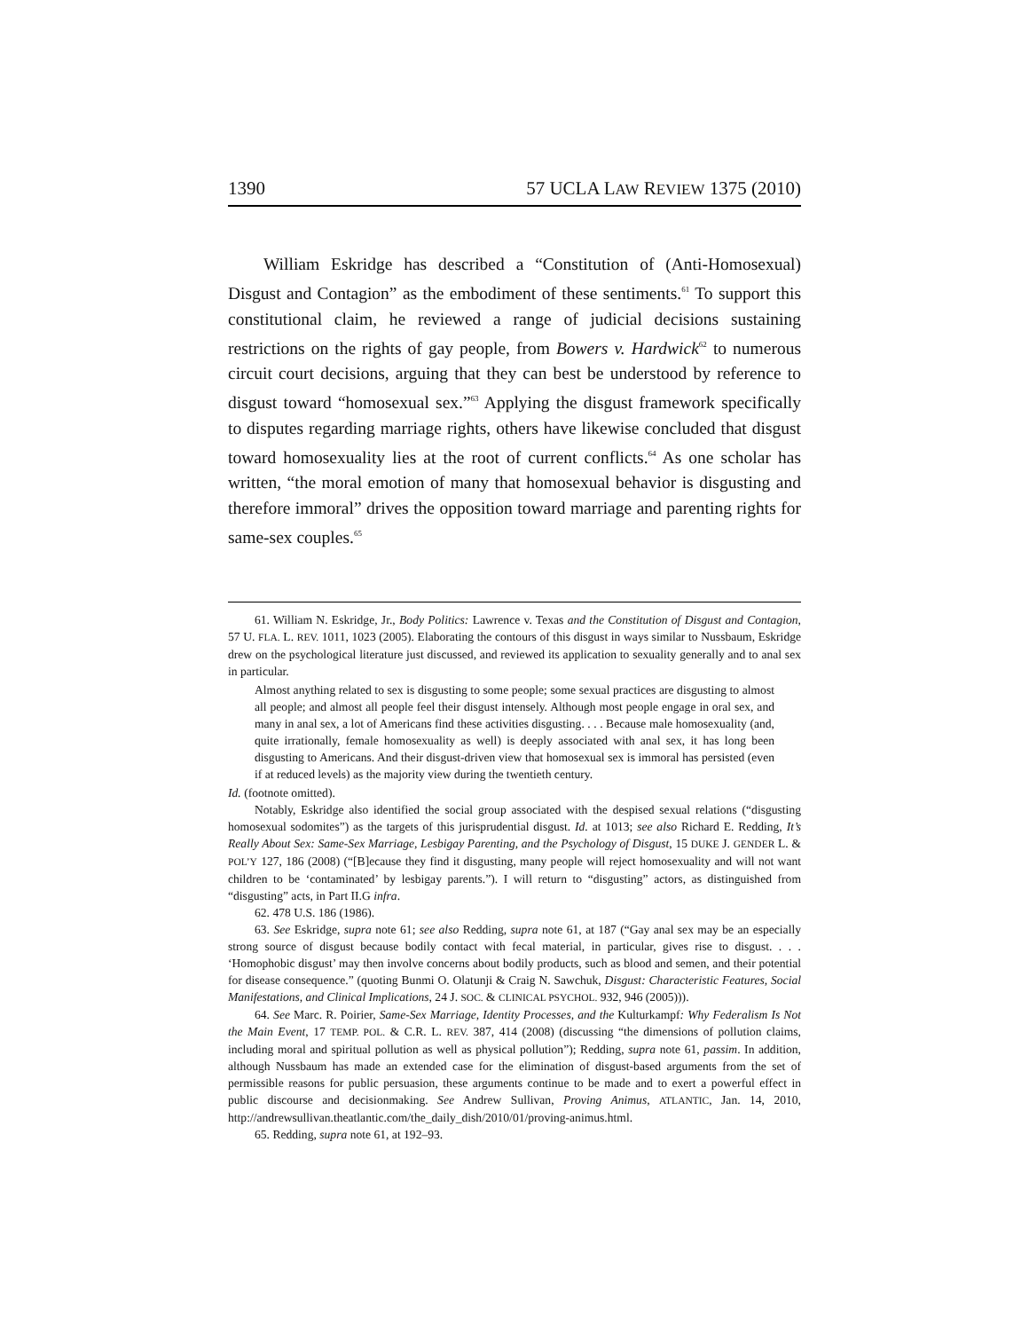1390 57 UCLA LAW REVIEW 1375 (2010)
William Eskridge has described a “Constitution of (Anti-Homosexual) Disgust and Contagion” as the embodiment of these sentiments.<sup>61</sup> To support this constitutional claim, he reviewed a range of judicial decisions sustaining restrictions on the rights of gay people, from Bowers v. Hardwick<sup>62</sup> to numerous circuit court decisions, arguing that they can best be understood by reference to disgust toward “homosexual sex.”<sup>63</sup> Applying the disgust framework specifically to disputes regarding marriage rights, others have likewise concluded that disgust toward homosexuality lies at the root of current conflicts.<sup>64</sup> As one scholar has written, “the moral emotion of many that homosexual behavior is disgusting and therefore immoral” drives the opposition toward marriage and parenting rights for same-sex couples.<sup>65</sup>
61. William N. Eskridge, Jr., Body Politics: Lawrence v. Texas and the Constitution of Disgust and Contagion, 57 U. FLA. L. REV. 1011, 1023 (2005). Elaborating the contours of this disgust in ways similar to Nussbaum, Eskridge drew on the psychological literature just discussed, and reviewed its application to sexuality generally and to anal sex in particular.
Almost anything related to sex is disgusting to some people; some sexual practices are disgusting to almost all people; and almost all people feel their disgust intensely. Although most people engage in oral sex, and many in anal sex, a lot of Americans find these activities disgusting. . . . Because male homosexuality (and, quite irrationally, female homosexuality as well) is deeply associated with anal sex, it has long been disgusting to Americans. And their disgust-driven view that homosexual sex is immoral has persisted (even if at reduced levels) as the majority view during the twentieth century.
Id. (footnote omitted).
Notably, Eskridge also identified the social group associated with the despised sexual relations (“disgusting homosexual sodomites”) as the targets of this jurisprudential disgust. Id. at 1013; see also Richard E. Redding, It’s Really About Sex: Same-Sex Marriage, Lesbigay Parenting, and the Psychology of Disgust, 15 DUKE J. GENDER L. & POL’Y 127, 186 (2008) (“[B]ecause they find it disgusting, many people will reject homosexuality and will not want children to be ‘contaminated’ by lesbigay parents.”). I will return to “disgusting” actors, as distinguished from “disgusting” acts, in Part II.G infra.
62. 478 U.S. 186 (1986).
63. See Eskridge, supra note 61; see also Redding, supra note 61, at 187 (“Gay anal sex may be an especially strong source of disgust because bodily contact with fecal material, in particular, gives rise to disgust. . . . ‘Homophobic disgust’ may then involve concerns about bodily products, such as blood and semen, and their potential for disease consequence.” (quoting Bunmi O. Olatunji & Craig N. Sawchuk, Disgust: Characteristic Features, Social Manifestations, and Clinical Implications, 24 J. SOC. & CLINICAL PSYCHOL. 932, 946 (2005))).
64. See Marc. R. Poirier, Same-Sex Marriage, Identity Processes, and the Kulturkampf: Why Federalism Is Not the Main Event, 17 TEMP. POL. & C.R. L. REV. 387, 414 (2008) (discussing “the dimensions of pollution claims, including moral and spiritual pollution as well as physical pollution”); Redding, supra note 61, passim. In addition, although Nussbaum has made an extended case for the elimination of disgust-based arguments from the set of permissible reasons for public persuasion, these arguments continue to be made and to exert a powerful effect in public discourse and decisionmaking. See Andrew Sullivan, Proving Animus, ATLANTIC, Jan. 14, 2010, http://andrewsullivan.theatlantic.com/the_daily_dish/2010/01/proving-animus.html.
65. Redding, supra note 61, at 192–93.